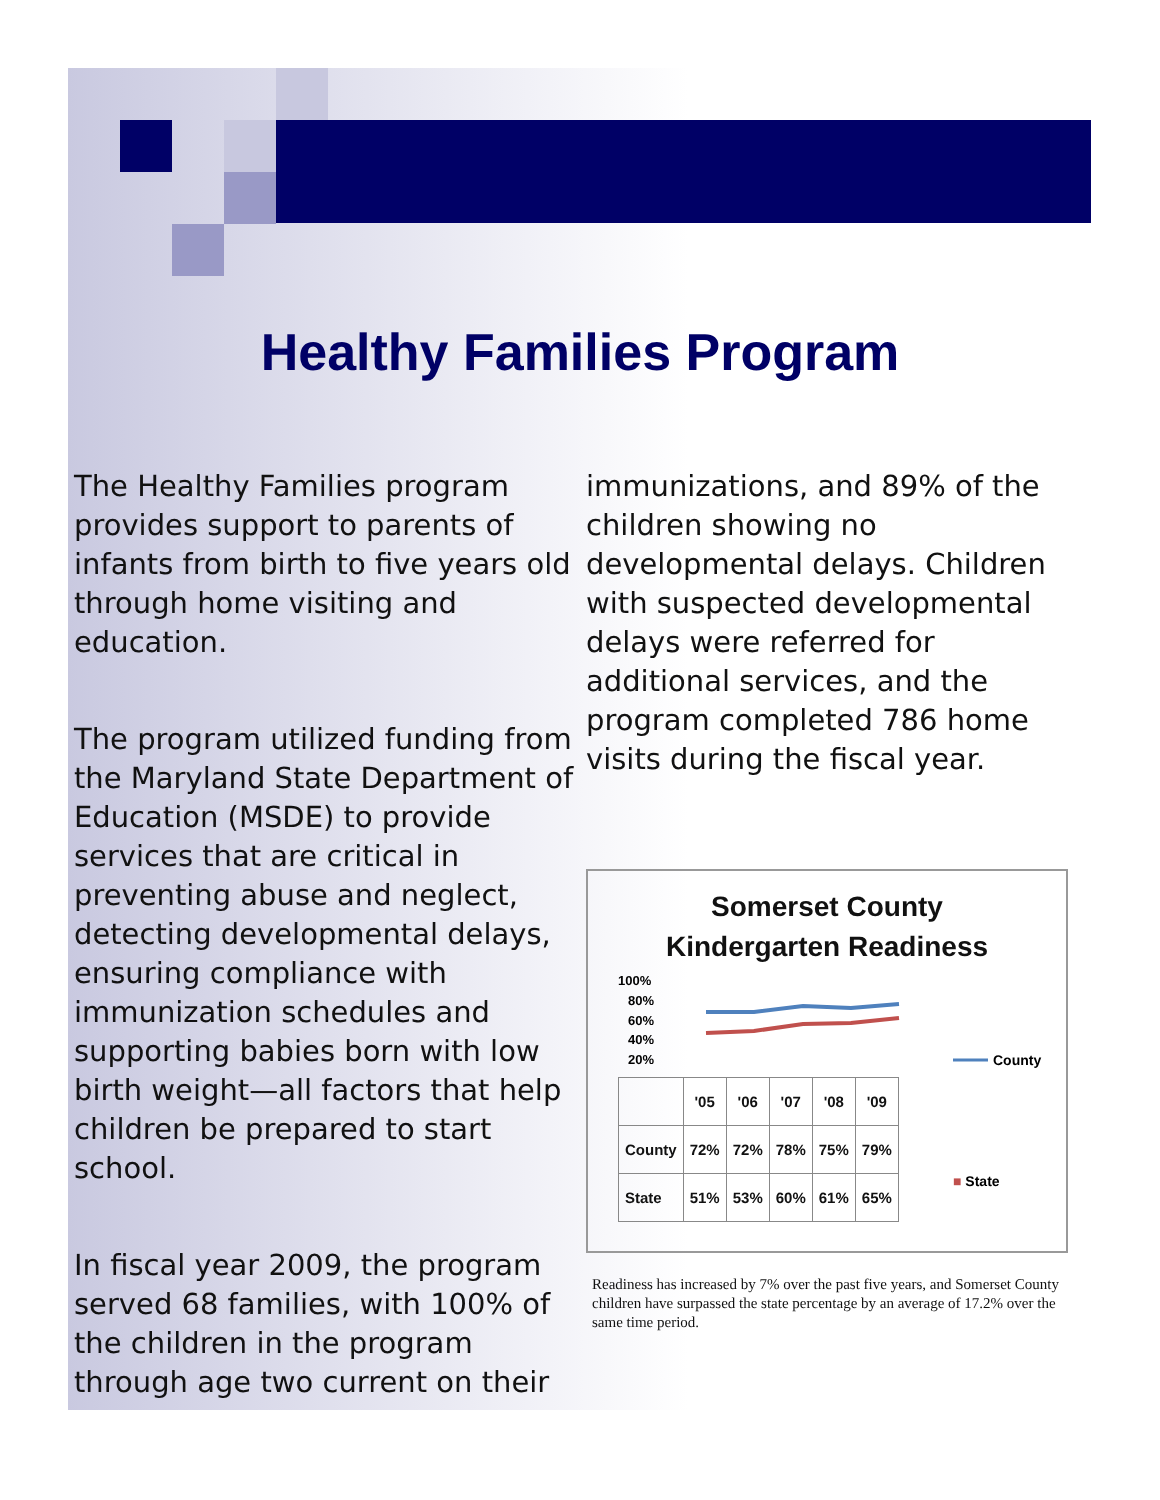Healthy Families Program
The Healthy Families program provides support to parents of infants from birth to five years old through home visiting and education.
The program utilized funding from the Maryland State Department of Education (MSDE) to provide services that are critical in preventing abuse and neglect, detecting developmental delays, ensuring compliance with immunization schedules and supporting babies born with low birth weight—all factors that help children be prepared to start school.
In fiscal year 2009, the program served 68 families, with 100% of the children in the program through age two current on their
immunizations, and 89% of the children showing no developmental delays. Children with suspected developmental delays were referred for additional services, and the program completed 786 home visits during the fiscal year.
Somerset County
Kindergarten Readiness
100%
80%
60%
40%
20%
County
| | '05 | '06 | '07 | '08 | '09 |
| --- | --- | --- | --- | --- | --- |
| County | 72% | 72% | 78% | 75% | 79% |
| State | 51% | 53% | 60% | 61% | 65% |
■ State
Readiness has increased by 7% over the past five years, and Somerset County children have surpassed the state percentage by an average of 17.2% over the same time period.